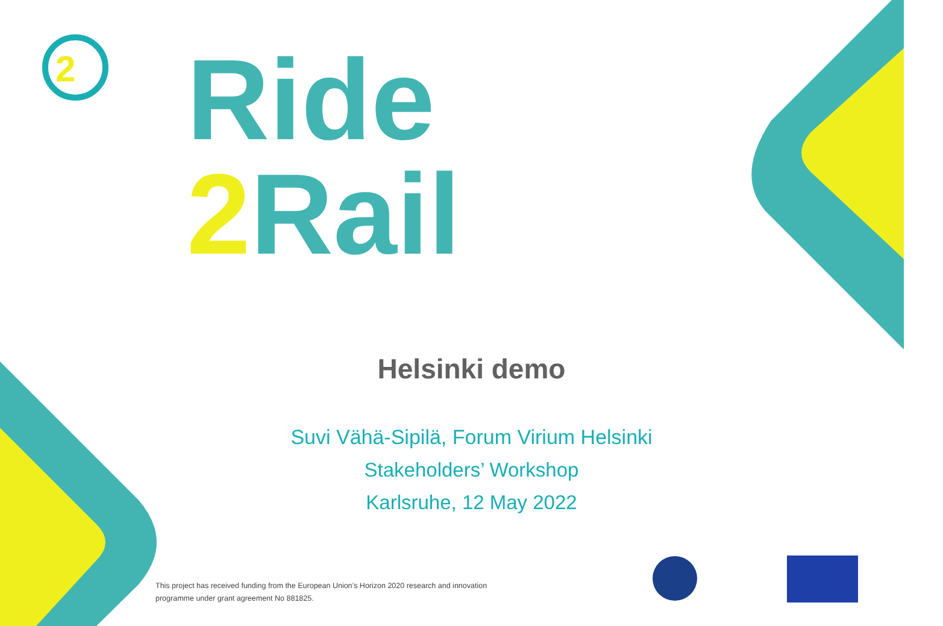2
Ride
2 Rail
Helsinki demo
Suvi Vähä-Sipilä, Forum Virium Helsinki
Stakeholders’ Workshop
Karlsruhe, 12 May 2022
This project has received funding from the European Union’s Horizon 2020 research and innovation programme under grant agreement No 881825.